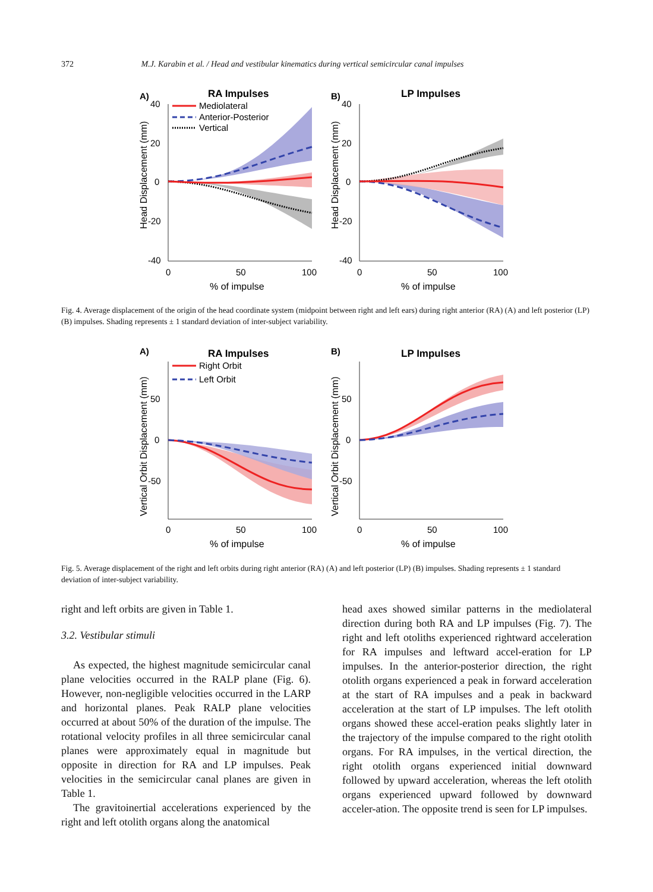372 M.J. Karabin et al. / Head and vestibular kinematics during vertical semicircular canal impulses
A)
RA Impulses
B)
LP Impulses
Mediolateral
Anterior-Posterior
Vertical
40
20
0
-20
-40
40
20
0
-20
-40
0
50
100
0
50
100
% of impulse
% of impulse
Head Displacement (mm)
Head Displacement (mm)
Fig. 4. Average displacement of the origin of the head coordinate system (midpoint between right and left ears) during right anterior (RA) (A) and left posterior (LP) (B) impulses. Shading represents ± 1 standard deviation of inter-subject variability.
A)
RA Impulses
B)
LP Impulses
Right Orbit
Left Orbit
50
0
-50
50
0
-50
0
50
100
0
50
100
% of impulse
% of impulse
Vertical Orbit Displacement (mm)
Vertical Orbit Displacement (mm)
Fig. 5. Average displacement of the right and left orbits during right anterior (RA) (A) and left posterior (LP) (B) impulses. Shading represents ± 1 standard deviation of inter-subject variability.
right and left orbits are given in Table 1.
3.2. Vestibular stimuli
As expected, the highest magnitude semicircular canal plane velocities occurred in the RALP plane (Fig. 6). However, non-negligible velocities occurred in the LARP and horizontal planes. Peak RALP plane velocities occurred at about 50% of the duration of the impulse. The rotational velocity profiles in all three semicircular canal planes were approximately equal in magnitude but opposite in direction for RA and LP impulses. Peak velocities in the semicircular canal planes are given in Table 1.
The gravitoinertial accelerations experienced by the right and left otolith organs along the anatomical
head axes showed similar patterns in the mediolateral direction during both RA and LP impulses (Fig. 7). The right and left otoliths experienced rightward acceleration for RA impulses and leftward accel-eration for LP impulses. In the anterior-posterior direction, the right otolith organs experienced a peak in forward acceleration at the start of RA impulses and a peak in backward acceleration at the start of LP impulses. The left otolith organs showed these accel-eration peaks slightly later in the trajectory of the impulse compared to the right otolith organs. For RA impulses, in the vertical direction, the right otolith organs experienced initial downward followed by upward acceleration, whereas the left otolith organs experienced upward followed by downward acceler-ation. The opposite trend is seen for LP impulses.